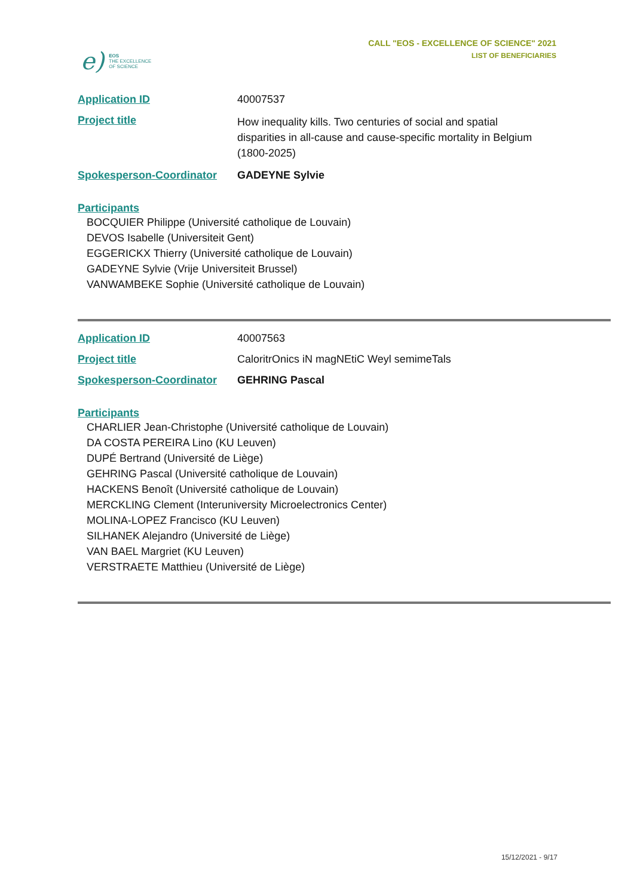e)
EOS
THE EXCELLENCE
OF SCIENCE
CALL "EOS - EXCELLENCE OF SCIENCE" 2021
LIST OF BENEFICIARIES
| Application ID | 40007537 |
| Project title | How inequality kills. Two centuries of social and spatial disparities in all-cause and cause-specific mortality in Belgium (1800-2025) |
| Spokesperson-Coordinator | GADEYNE Sylvie |
Participants
BOCQUIER Philippe (Université catholique de Louvain)
DEVOS Isabelle (Universiteit Gent)
EGGERICKX Thierry (Université catholique de Louvain)
GADEYNE Sylvie (Vrije Universiteit Brussel)
VANWAMBEKE Sophie (Université catholique de Louvain)
| Application ID | 40007563 |
| Project title | CaloritrOnics iN magNEtiC Weyl semimeTals |
| Spokesperson-Coordinator | GEHRING Pascal |
Participants
CHARLIER Jean-Christophe (Université catholique de Louvain)
DA COSTA PEREIRA Lino (KU Leuven)
DUPÉ Bertrand (Université de Liège)
GEHRING Pascal (Université catholique de Louvain)
HACKENS Benoît (Université catholique de Louvain)
MERCKLING Clement (Interuniversity Microelectronics Center)
MOLINA-LOPEZ Francisco (KU Leuven)
SILHANEK Alejandro (Université de Liège)
VAN BAEL Margriet (KU Leuven)
VERSTRAETE Matthieu (Université de Liège)
15/12/2021 - 9/17